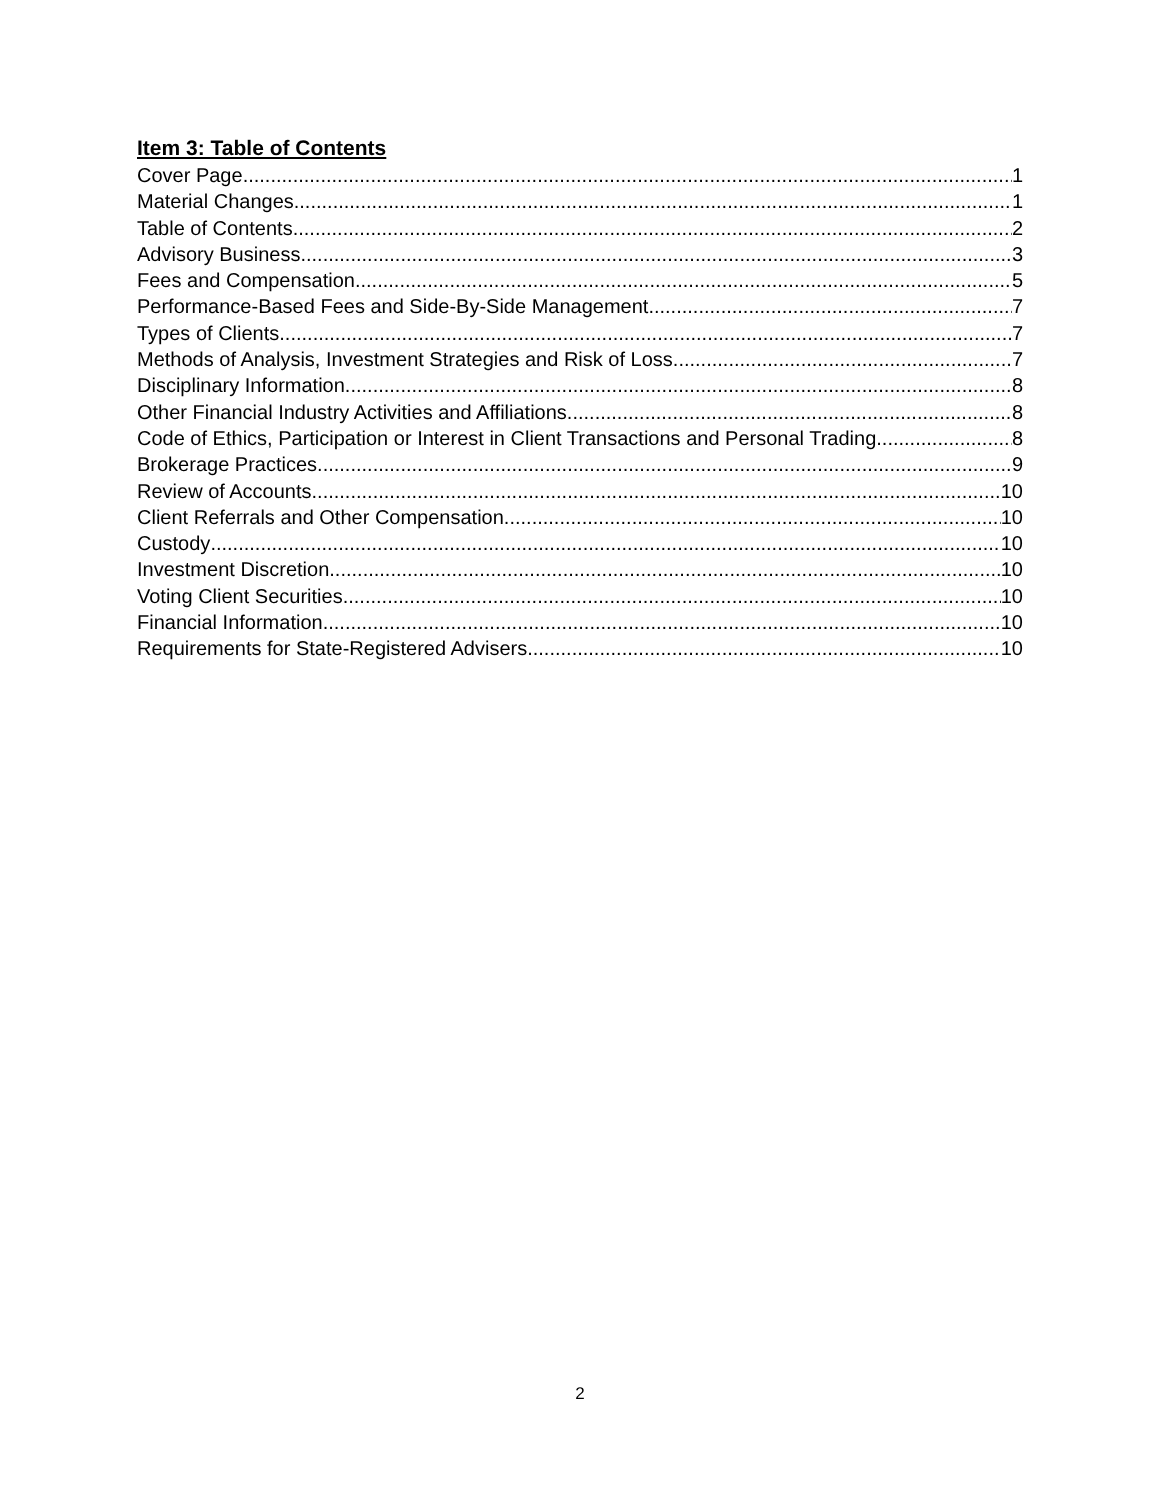Item 3: Table of Contents
Cover Page 1
Material Changes 1
Table of Contents 2
Advisory Business 3
Fees and Compensation 5
Performance-Based Fees and Side-By-Side Management 7
Types of Clients 7
Methods of Analysis, Investment Strategies and Risk of Loss 7
Disciplinary Information 8
Other Financial Industry Activities and Affiliations 8
Code of Ethics, Participation or Interest in Client Transactions and Personal Trading 8
Brokerage Practices 9
Review of Accounts 10
Client Referrals and Other Compensation 10
Custody 10
Investment Discretion 10
Voting Client Securities 10
Financial Information 10
Requirements for State-Registered Advisers 10
2